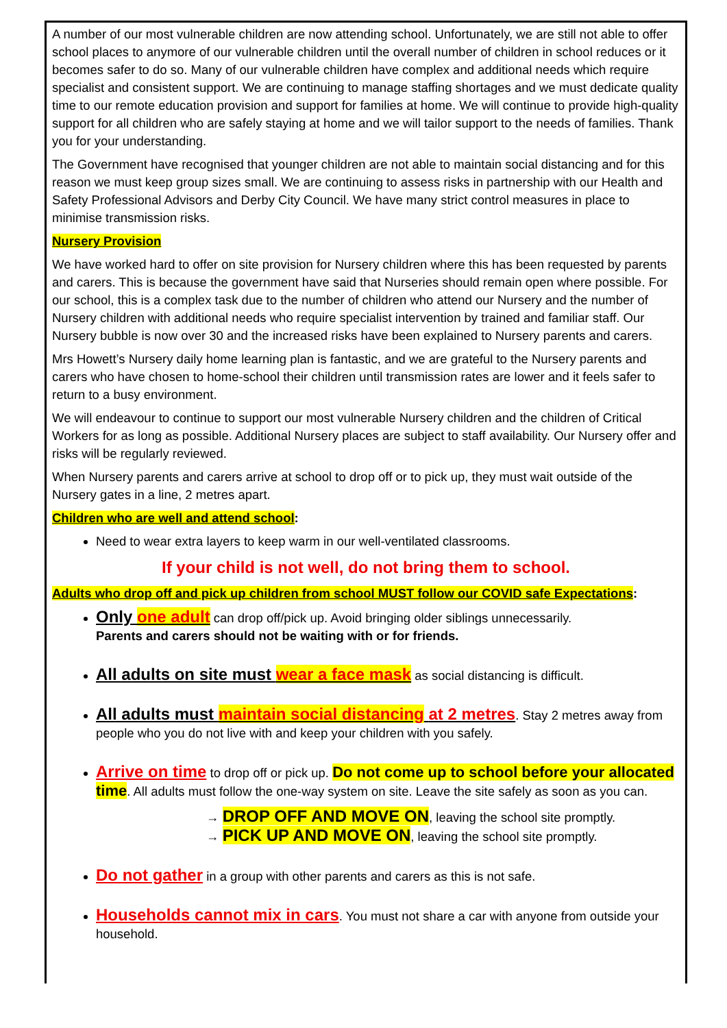A number of our most vulnerable children are now attending school. Unfortunately, we are still not able to offer school places to anymore of our vulnerable children until the overall number of children in school reduces or it becomes safer to do so. Many of our vulnerable children have complex and additional needs which require specialist and consistent support. We are continuing to manage staffing shortages and we must dedicate quality time to our remote education provision and support for families at home. We will continue to provide high-quality support for all children who are safely staying at home and we will tailor support to the needs of families. Thank you for your understanding.
The Government have recognised that younger children are not able to maintain social distancing and for this reason we must keep group sizes small. We are continuing to assess risks in partnership with our Health and Safety Professional Advisors and Derby City Council. We have many strict control measures in place to minimise transmission risks.
Nursery Provision
We have worked hard to offer on site provision for Nursery children where this has been requested by parents and carers. This is because the government have said that Nurseries should remain open where possible. For our school, this is a complex task due to the number of children who attend our Nursery and the number of Nursery children with additional needs who require specialist intervention by trained and familiar staff. Our Nursery bubble is now over 30 and the increased risks have been explained to Nursery parents and carers.
Mrs Howett’s Nursery daily home learning plan is fantastic, and we are grateful to the Nursery parents and carers who have chosen to home-school their children until transmission rates are lower and it feels safer to return to a busy environment.
We will endeavour to continue to support our most vulnerable Nursery children and the children of Critical Workers for as long as possible. Additional Nursery places are subject to staff availability. Our Nursery offer and risks will be regularly reviewed.
When Nursery parents and carers arrive at school to drop off or to pick up, they must wait outside of the Nursery gates in a line, 2 metres apart.
Children who are well and attend school:
Need to wear extra layers to keep warm in our well-ventilated classrooms.
If your child is not well, do not bring them to school.
Adults who drop off and pick up children from school MUST follow our COVID safe Expectations:
Only one adult can drop off/pick up. Avoid bringing older siblings unnecessarily.
Parents and carers should not be waiting with or for friends.
All adults on site must wear a face mask as social distancing is difficult.
All adults must maintain social distancing at 2 metres. Stay 2 metres away from people who you do not live with and keep your children with you safely.
Arrive on time to drop off or pick up. Do not come up to school before your allocated time. All adults must follow the one-way system on site. Leave the site safely as soon as you can.
→ DROP OFF AND MOVE ON, leaving the school site promptly.
→ PICK UP AND MOVE ON, leaving the school site promptly.
Do not gather in a group with other parents and carers as this is not safe.
Households cannot mix in cars. You must not share a car with anyone from outside your household.